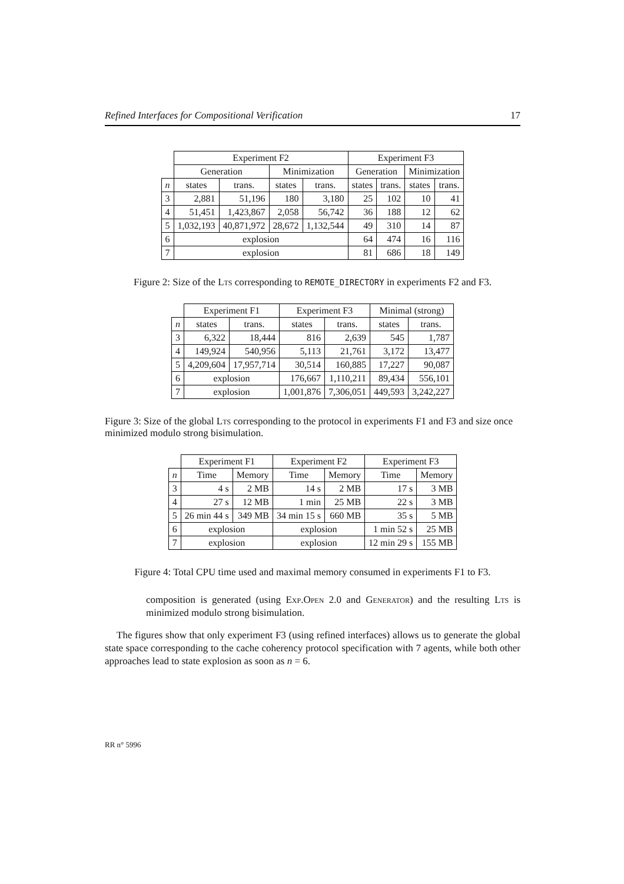Refined Interfaces for Compositional Verification 17
| | Experiment F2 | | | | Experiment F3 | | | |
| --- | --- | --- | --- | --- | --- | --- | --- | --- |
| | Generation | | Minimization | | Generation | | Minimization | |
| n | states | trans. | states | trans. | states | trans. | states | trans. |
| 3 | 2,881 | 51,196 | 180 | 3,180 | 25 | 102 | 10 | 41 |
| 4 | 51,451 | 1,423,867 | 2,058 | 56,742 | 36 | 188 | 12 | 62 |
| 5 | 1,032,193 | 40,871,972 | 28,672 | 1,132,544 | 49 | 310 | 14 | 87 |
| 6 | explosion | | | | 64 | 474 | 16 | 116 |
| 7 | explosion | | | | 81 | 686 | 18 | 149 |
Figure 2: Size of the Lts corresponding to REMOTE_DIRECTORY in experiments F2 and F3.
| | Experiment F1 | | Experiment F3 | | Minimal (strong) | |
| --- | --- | --- | --- | --- | --- | --- |
| n | states | trans. | states | trans. | states | trans. |
| 3 | 6,322 | 18,444 | 816 | 2,639 | 545 | 1,787 |
| 4 | 149,924 | 540,956 | 5,113 | 21,761 | 3,172 | 13,477 |
| 5 | 4,209,604 | 17,957,714 | 30,514 | 160,885 | 17,227 | 90,087 |
| 6 | explosion | | 176,667 | 1,110,211 | 89,434 | 556,101 |
| 7 | explosion | | 1,001,876 | 7,306,051 | 449,593 | 3,242,227 |
Figure 3: Size of the global Lts corresponding to the protocol in experiments F1 and F3 and size once minimized modulo strong bisimulation.
| | Experiment F1 | | Experiment F2 | | Experiment F3 | |
| --- | --- | --- | --- | --- | --- | --- |
| n | Time | Memory | Time | Memory | Time | Memory |
| 3 | 4 s | 2 MB | 14 s | 2 MB | 17 s | 3 MB |
| 4 | 27 s | 12 MB | 1 min | 25 MB | 22 s | 3 MB |
| 5 | 26 min 44 s | 349 MB | 34 min 15 s | 660 MB | 35 s | 5 MB |
| 6 | explosion | | explosion | | 1 min 52 s | 25 MB |
| 7 | explosion | | explosion | | 12 min 29 s | 155 MB |
Figure 4: Total CPU time used and maximal memory consumed in experiments F1 to F3.
composition is generated (using Exp.Open 2.0 and Generator) and the resulting Lts is minimized modulo strong bisimulation.
The figures show that only experiment F3 (using refined interfaces) allows us to generate the global state space corresponding to the cache coherency protocol specification with 7 agents, while both other approaches lead to state explosion as soon as n = 6.
RR n° 5996